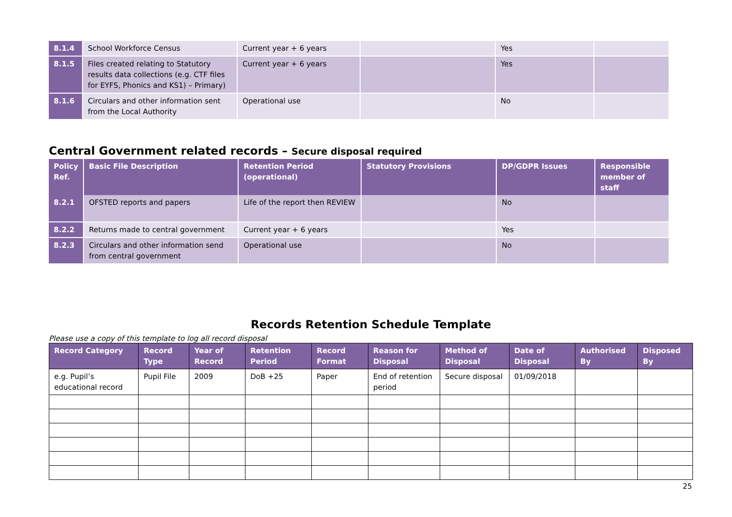| 8.1.4 | School Workforce Census | Current year + 6 years | | Yes | |
| 8.1.5 | Files created relating to Statutory results data collections (e.g. CTF files for EYFS, Phonics and KS1) – Primary) | Current year + 6 years | | Yes | |
| 8.1.6 | Circulars and other information sent from the Local Authority | Operational use | | No | |
Central Government related records – Secure disposal required
| Policy Ref. | Basic File Description | Retention Period (operational) | Statutory Provisions | DP/GDPR Issues | Responsible member of staff |
| --- | --- | --- | --- | --- | --- |
| 8.2.1 | OFSTED reports and papers | Life of the report then REVIEW | | No | |
| 8.2.2 | Returns made to central government | Current year + 6 years | | Yes | |
| 8.2.3 | Circulars and other information send from central government | Operational use | | No | |
Records Retention Schedule Template
Please use a copy of this template to log all record disposal
| Record Category | Record Type | Year of Record | Retention Period | Record Format | Reason for Disposal | Method of Disposal | Date of Disposal | Authorised By | Disposed By |
| --- | --- | --- | --- | --- | --- | --- | --- | --- | --- |
| e.g. Pupil’s educational record | Pupil File | 2009 | DoB +25 | Paper | End of retention period | Secure disposal | 01/09/2018 | | |
25